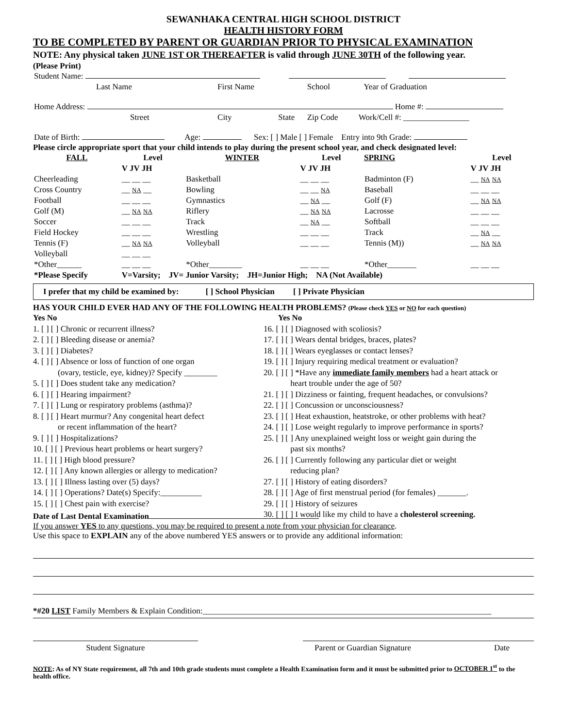SEWANHAKA CENTRAL HIGH SCHOOL DISTRICT
HEALTH HISTORY FORM
TO BE COMPLETED BY PARENT OR GUARDIAN PRIOR TO PHYSICAL EXAMINATION
NOTE: Any physical taken JUNE 1ST OR THEREAFTER is valid through JUNE 30TH of the following year.
(Please Print)
| Student Name: | | | | | |
| Last Name | First Name | | School | | Year of Graduation |
| Home Address: Home #: | | | | | |
| Street | City | State | Zip Code | Work/Cell #: ________________ | |
| Date of Birth: Age: Sex: [ ] Male [ ] Female Entry into 9th Grade: | | | | | |
Please circle appropriate sport that your child intends to play during the present school year, and check designated level:
| FALL | Level | WINTER | Level | SPRING | Level |
| --- | --- | --- | --- | --- | --- |
| | V JV JH | | V JV JH | | V JV JH |
| Cheerleading | __ __ __ | Basketball | __ __ __ | Badminton (F) | __ NA NA |
| Cross Country | __ NA __ | Bowling | __ __ NA | Baseball | __ __ __ |
| Football | __ __ __ | Gymnastics | __ NA __ | Golf (F) | __ NA NA |
| Golf (M) | __ NA NA | Riflery | __ NA NA | Lacrosse | __ __ __ |
| Soccer | __ __ __ | Track | __ NA __ | Softball | __ __ __ |
| Field Hockey | __ __ __ | Wrestling | __ __ __ | Track | __ NA __ |
| Tennis (F) | __ NA NA | Volleyball | __ __ __ | Tennis (M)) | __ NA NA |
| Volleyball | __ __ __ | | | | |
| *Other______ | __ __ __ | *Other________ | __ __ __ | *Other_______ | __ __ __ |
| *Please Specify | V=Varsity; JV= Junior Varsity; JH=Junior High; NA (Not Available) | | | | |
I prefer that my child be examined by: [ ] School Physician [ ] Private Physician
HAS YOUR CHILD EVER HAD ANY OF THE FOLLOWING HEALTH PROBLEMS? (Please check YES or NO for each question)
Yes No
1. [ ] [ ] Chronic or recurrent illness?
2. [ ] [ ] Bleeding disease or anemia?
3. [ ] [ ] Diabetes?
4. [ ] [ ] Absence or loss of function of one organ
(ovary, testicle, eye, kidney)? Specify ________
5. [ ] [ ] Does student take any medication?
6. [ ] [ ] Hearing impairment?
7. [ ] [ ] Lung or respiratory problems (asthma)?
8. [ ] [ ] Heart murmur? Any congenital heart defect
or recent inflammation of the heart?
9. [ ] [ ] Hospitalizations?
10. [ ] [ ] Previous heart problems or heart surgery?
11. [ ] [ ] High blood pressure?
12. [ ] [ ] Any known allergies or allergy to medication?
13. [ ] [ ] Illness lasting over (5) days?
14. [ ] [ ] Operations? Date(s) Specify:__________
15. [ ] [ ] Chest pain with exercise?
Yes No
16. [ ] [ ] Diagnosed with scoliosis?
17. [ ] [ ] Wears dental bridges, braces, plates?
18. [ ] [ ] Wears eyeglasses or contact lenses?
19. [ ] [ ] Injury requiring medical treatment or evaluation?
20. [ ] [ ] *Have any immediate family members had a heart attack or
heart trouble under the age of 50?
21. [ ] [ ] Dizziness or fainting, frequent headaches, or convulsions?
22. [ ] [ ] Concussion or unconsciousness?
23. [ ] [ ] Heat exhaustion, heatstroke, or other problems with heat?
24. [ ] [ ] Lose weight regularly to improve performance in sports?
25. [ ] [ ] Any unexplained weight loss or weight gain during the
past six months?
26. [ ] [ ] Currently following any particular diet or weight
reducing plan?
27. [ ] [ ] History of eating disorders?
28. [ ] [ ] Age of first menstrual period (for females) _______.
29. [ ] [ ] History of seizures
30. [ ] [ ] I would like my child to have a cholesterol screening.
Date of Last Dental Examination
If you answer YES to any questions, you may be required to present a note from your physician for clearance.
Use this space to EXPLAIN any of the above numbered YES answers or to provide any additional information:
*#20 LIST Family Members & Explain Condition:______________________________________________________________________
Student Signature Parent or Guardian Signature Date
NOTE: As of NY State requirement, all 7th and 10th grade students must complete a Health Examination form and it must be submitted prior to OCTOBER 1<sup>st</sup> to the health office.